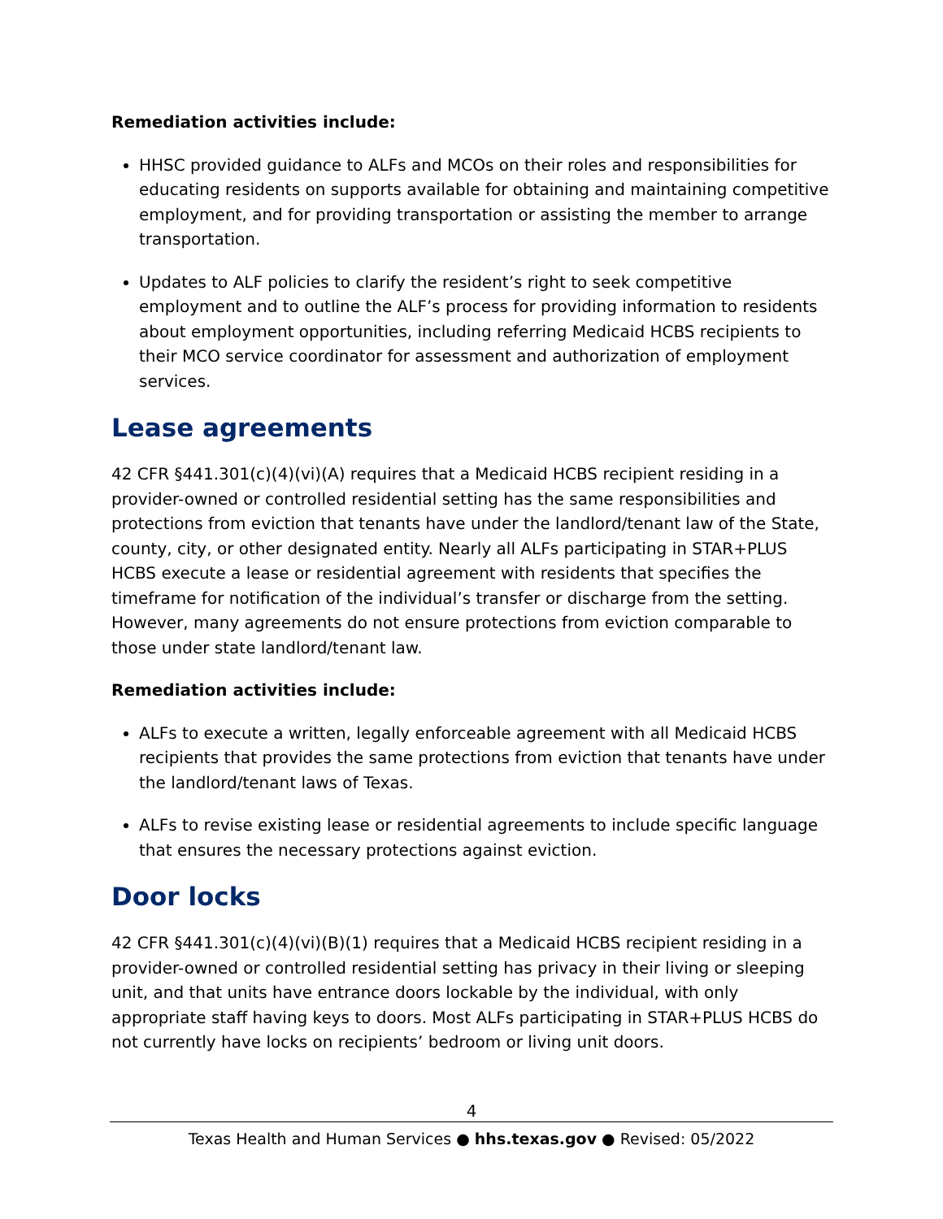Remediation activities include:
HHSC provided guidance to ALFs and MCOs on their roles and responsibilities for educating residents on supports available for obtaining and maintaining competitive employment, and for providing transportation or assisting the member to arrange transportation.
Updates to ALF policies to clarify the resident’s right to seek competitive employment and to outline the ALF’s process for providing information to residents about employment opportunities, including referring Medicaid HCBS recipients to their MCO service coordinator for assessment and authorization of employment services.
Lease agreements
42 CFR §441.301(c)(4)(vi)(A) requires that a Medicaid HCBS recipient residing in a provider-owned or controlled residential setting has the same responsibilities and protections from eviction that tenants have under the landlord/tenant law of the State, county, city, or other designated entity. Nearly all ALFs participating in STAR+PLUS HCBS execute a lease or residential agreement with residents that specifies the timeframe for notification of the individual’s transfer or discharge from the setting. However, many agreements do not ensure protections from eviction comparable to those under state landlord/tenant law.
Remediation activities include:
ALFs to execute a written, legally enforceable agreement with all Medicaid HCBS recipients that provides the same protections from eviction that tenants have under the landlord/tenant laws of Texas.
ALFs to revise existing lease or residential agreements to include specific language that ensures the necessary protections against eviction.
Door locks
42 CFR §441.301(c)(4)(vi)(B)(1) requires that a Medicaid HCBS recipient residing in a provider-owned or controlled residential setting has privacy in their living or sleeping unit, and that units have entrance doors lockable by the individual, with only appropriate staff having keys to doors. Most ALFs participating in STAR+PLUS HCBS do not currently have locks on recipients’ bedroom or living unit doors.
4
Texas Health and Human Services ● hhs.texas.gov ● Revised: 05/2022